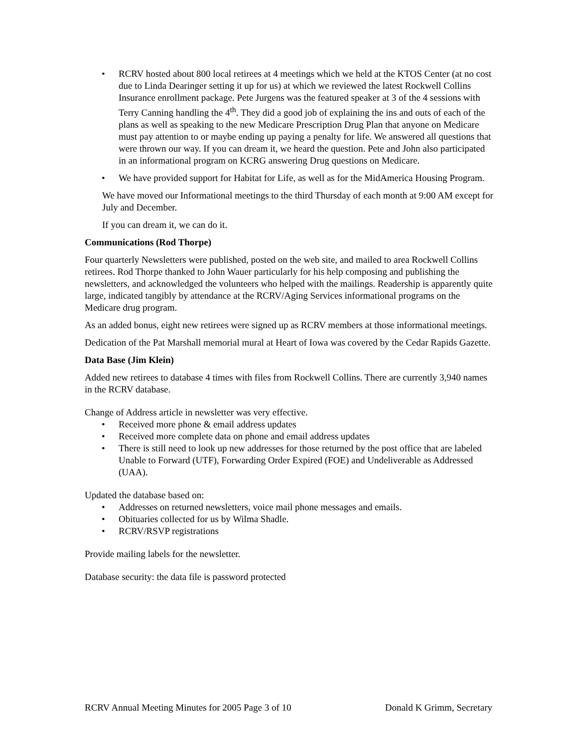• RCRV hosted about 800 local retirees at 4 meetings which we held at the KTOS Center (at no cost due to Linda Dearinger setting it up for us) at which we reviewed the latest Rockwell Collins Insurance enrollment package. Pete Jurgens was the featured speaker at 3 of the 4 sessions with Terry Canning handling the 4<sup>th</sup>. They did a good job of explaining the ins and outs of each of the plans as well as speaking to the new Medicare Prescription Drug Plan that anyone on Medicare must pay attention to or maybe ending up paying a penalty for life. We answered all questions that were thrown our way. If you can dream it, we heard the question. Pete and John also participated in an informational program on KCRG answering Drug questions on Medicare.
• We have provided support for Habitat for Life, as well as for the MidAmerica Housing Program.
We have moved our Informational meetings to the third Thursday of each month at 9:00 AM except for July and December.
If you can dream it, we can do it.
Communications (Rod Thorpe)
Four quarterly Newsletters were published, posted on the web site, and mailed to area Rockwell Collins retirees. Rod Thorpe thanked to John Wauer particularly for his help composing and publishing the newsletters, and acknowledged the volunteers who helped with the mailings. Readership is apparently quite large, indicated tangibly by attendance at the RCRV/Aging Services informational programs on the Medicare drug program.
As an added bonus, eight new retirees were signed up as RCRV members at those informational meetings.
Dedication of the Pat Marshall memorial mural at Heart of Iowa was covered by the Cedar Rapids Gazette.
Data Base (Jim Klein)
Added new retirees to database 4 times with files from Rockwell Collins. There are currently 3,940 names in the RCRV database.
Change of Address article in newsletter was very effective.
• Received more phone & email address updates
• Received more complete data on phone and email address updates
• There is still need to look up new addresses for those returned by the post office that are labeled Unable to Forward (UTF), Forwarding Order Expired (FOE) and Undeliverable as Addressed (UAA).
Updated the database based on:
• Addresses on returned newsletters, voice mail phone messages and emails.
• Obituaries collected for us by Wilma Shadle.
• RCRV/RSVP registrations
Provide mailing labels for the newsletter.
Database security: the data file is password protected
RCRV Annual Meeting Minutes for 2005 Page 3 of 10 Donald K Grimm, Secretary